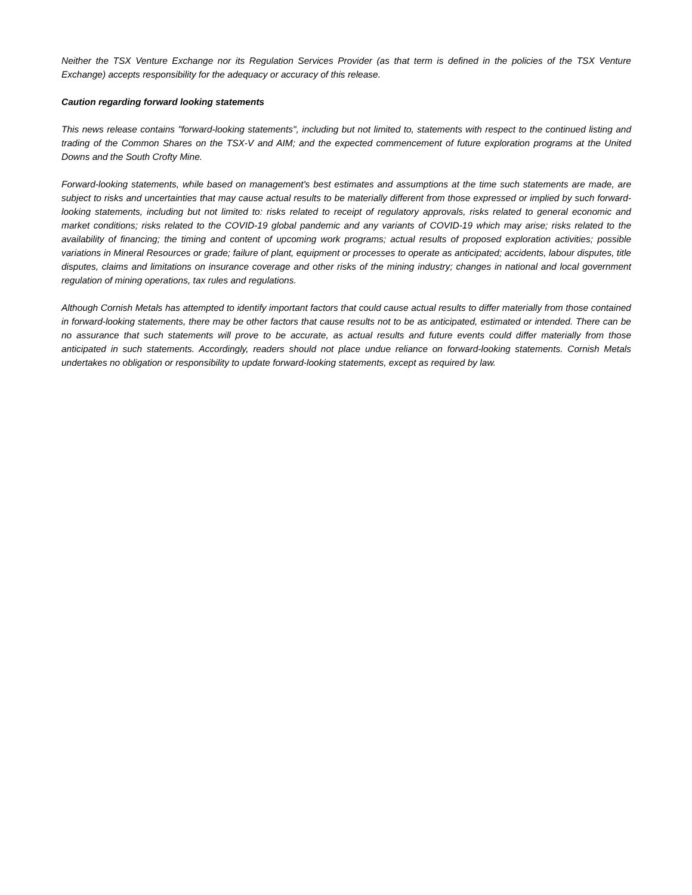Neither the TSX Venture Exchange nor its Regulation Services Provider (as that term is defined in the policies of the TSX Venture Exchange) accepts responsibility for the adequacy or accuracy of this release.
Caution regarding forward looking statements
This news release contains "forward-looking statements", including but not limited to, statements with respect to the continued listing and trading of the Common Shares on the TSX-V and AIM; and the expected commencement of future exploration programs at the United Downs and the South Crofty Mine.
Forward-looking statements, while based on management's best estimates and assumptions at the time such statements are made, are subject to risks and uncertainties that may cause actual results to be materially different from those expressed or implied by such forward-looking statements, including but not limited to: risks related to receipt of regulatory approvals, risks related to general economic and market conditions; risks related to the COVID-19 global pandemic and any variants of COVID-19 which may arise; risks related to the availability of financing; the timing and content of upcoming work programs; actual results of proposed exploration activities; possible variations in Mineral Resources or grade; failure of plant, equipment or processes to operate as anticipated; accidents, labour disputes, title disputes, claims and limitations on insurance coverage and other risks of the mining industry; changes in national and local government regulation of mining operations, tax rules and regulations.
Although Cornish Metals has attempted to identify important factors that could cause actual results to differ materially from those contained in forward-looking statements, there may be other factors that cause results not to be as anticipated, estimated or intended. There can be no assurance that such statements will prove to be accurate, as actual results and future events could differ materially from those anticipated in such statements. Accordingly, readers should not place undue reliance on forward-looking statements. Cornish Metals undertakes no obligation or responsibility to update forward-looking statements, except as required by law.